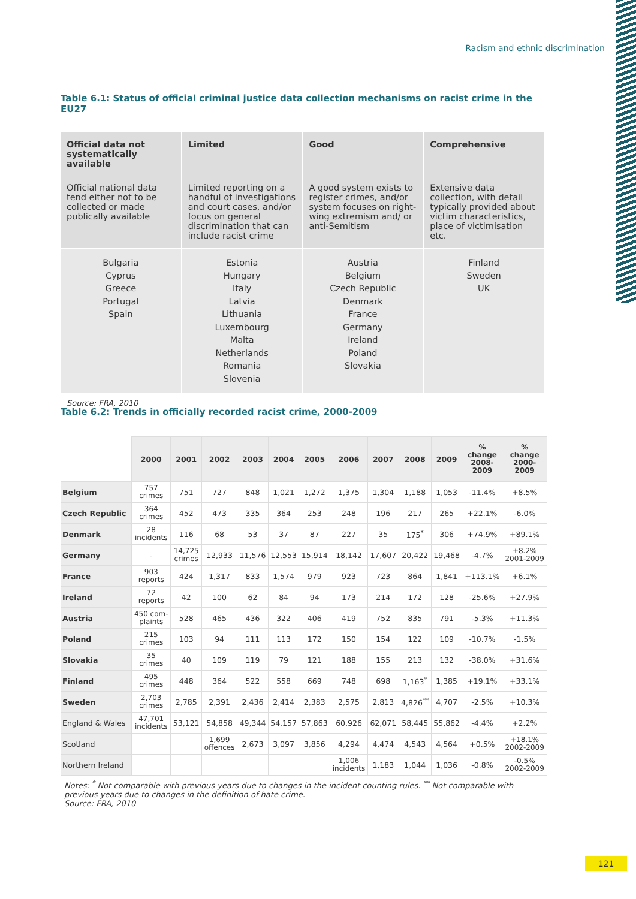Racism and ethnic discrimination
Table 6.1: Status of official criminal justice data collection mechanisms on racist crime in the EU27
| Official data not systematically available | Limited | Good | Comprehensive |
| --- | --- | --- | --- |
| Official national data tend either not to be collected or made publically available | Limited reporting on a handful of investigations and court cases, and/or focus on general discrimination that can include racist crime | A good system exists to register crimes, and/or system focuses on right-wing extremism and/ or anti-Semitism | Extensive data collection, with detail typically provided about victim characteristics, place of victimisation etc. |
| Bulgaria Cyprus Greece Portugal Spain | Estonia Hungary Italy Latvia Lithuania Luxembourg Malta Netherlands Romania Slovenia | Austria Belgium Czech Republic Denmark France Germany Ireland Poland Slovakia | Finland Sweden UK |
Source: FRA, 2010
Table 6.2: Trends in officially recorded racist crime, 2000-2009
| | 2000 | 2001 | 2002 | 2003 | 2004 | 2005 | 2006 | 2007 | 2008 | 2009 | % change 2008- 2009 | % change 2000- 2009 |
| --- | --- | --- | --- | --- | --- | --- | --- | --- | --- | --- | --- | --- |
| Belgium | 757 crimes | 751 | 727 | 848 | 1,021 | 1,272 | 1,375 | 1,304 | 1,188 | 1,053 | -11.4% | +8.5% |
| Czech Republic | 364 crimes | 452 | 473 | 335 | 364 | 253 | 248 | 196 | 217 | 265 | +22.1% | -6.0% |
| Denmark | 28 incidents | 116 | 68 | 53 | 37 | 87 | 227 | 35 | 175<sup>*</sup> | 306 | +74.9% | +89.1% |
| Germany | - | 14,725 crimes | 12,933 | 11,576 | 12,553 | 15,914 | 18,142 | 17,607 | 20,422 | 19,468 | -4.7% | +8.2% 2001-2009 |
| France | 903 reports | 424 | 1,317 | 833 | 1,574 | 979 | 923 | 723 | 864 | 1,841 | +113.1% | +6.1% |
| Ireland | 72 reports | 42 | 100 | 62 | 84 | 94 | 173 | 214 | 172 | 128 | -25.6% | +27.9% |
| Austria | 450 com- plaints | 528 | 465 | 436 | 322 | 406 | 419 | 752 | 835 | 791 | -5.3% | +11.3% |
| Poland | 215 crimes | 103 | 94 | 111 | 113 | 172 | 150 | 154 | 122 | 109 | -10.7% | -1.5% |
| Slovakia | 35 crimes | 40 | 109 | 119 | 79 | 121 | 188 | 155 | 213 | 132 | -38.0% | +31.6% |
| Finland | 495 crimes | 448 | 364 | 522 | 558 | 669 | 748 | 698 | 1,163<sup>*</sup> | 1,385 | +19.1% | +33.1% |
| Sweden | 2,703 crimes | 2,785 | 2,391 | 2,436 | 2,414 | 2,383 | 2,575 | 2,813 | 4,826<sup>**</sup> | 4,707 | -2.5% | +10.3% |
| England & Wales | 47,701 incidents | 53,121 | 54,858 | 49,344 | 54,157 | 57,863 | 60,926 | 62,071 | 58,445 | 55,862 | -4.4% | +2.2% |
| Scotland | | | 1,699 offences | 2,673 | 3,097 | 3,856 | 4,294 | 4,474 | 4,543 | 4,564 | +0.5% | +18.1% 2002-2009 |
| Northern Ireland | | | | | | | 1,006 incidents | 1,183 | 1,044 | 1,036 | -0.8% | -0.5% 2002-2009 |
Notes: <sup>*</sup> Not comparable with previous years due to changes in the incident counting rules. <sup>**</sup> Not comparable with previous years due to changes in the definition of hate crime.
Source: FRA, 2010
121